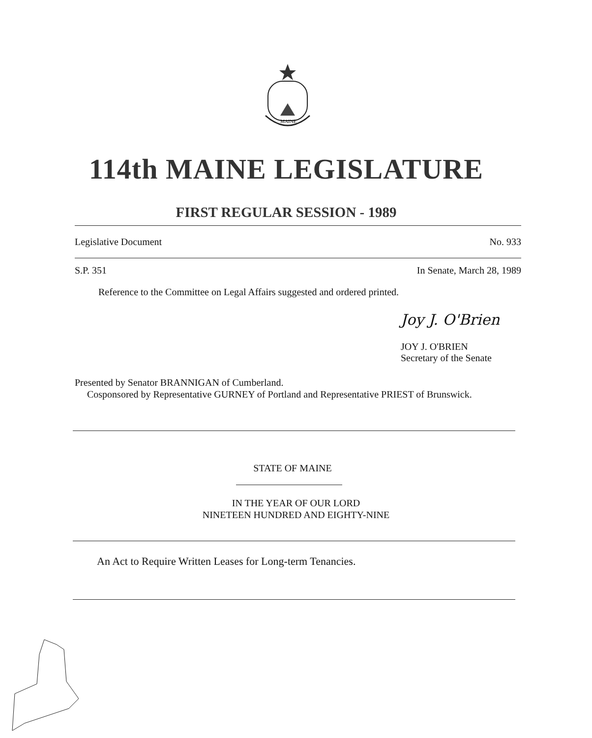MAINE
114th MAINE LEGISLATURE
FIRST REGULAR SESSION - 1989
Legislative Document No. 933
S.P. 351 In Senate, March 28, 1989
Reference to the Committee on Legal Affairs suggested and ordered printed.
Joy J. O'Brien
JOY J. O'BRIEN
Secretary of the Senate
Presented by Senator BRANNIGAN of Cumberland.
Cosponsored by Representative GURNEY of Portland and Representative PRIEST of Brunswick.
STATE OF MAINE
IN THE YEAR OF OUR LORD
NINETEEN HUNDRED AND EIGHTY-NINE
An Act to Require Written Leases for Long-term Tenancies.